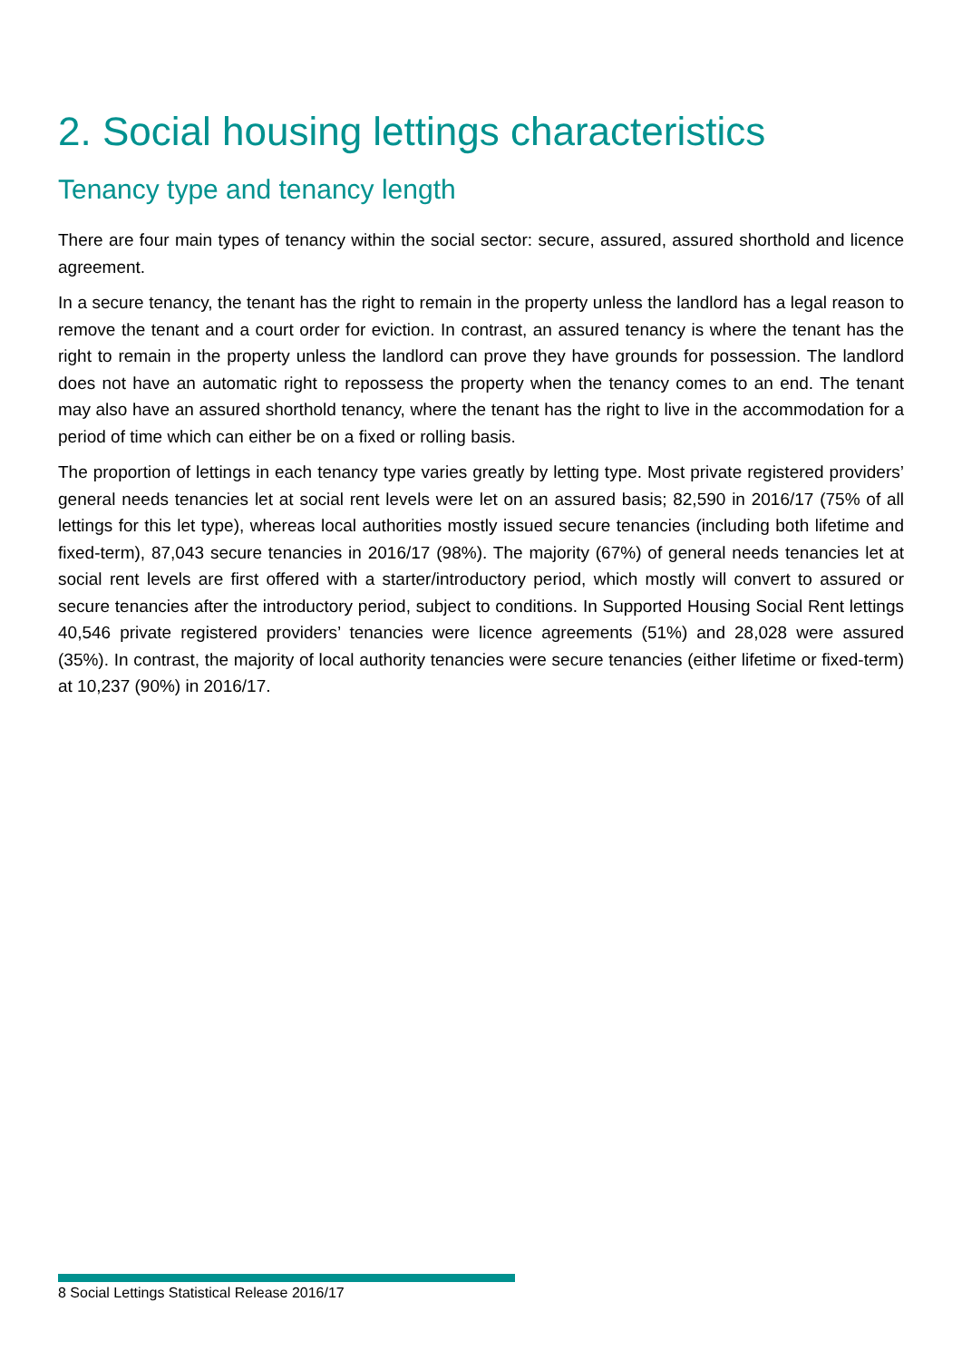2. Social housing lettings characteristics
Tenancy type and tenancy length
There are four main types of tenancy within the social sector: secure, assured, assured shorthold and licence agreement.
In a secure tenancy, the tenant has the right to remain in the property unless the landlord has a legal reason to remove the tenant and a court order for eviction. In contrast, an assured tenancy is where the tenant has the right to remain in the property unless the landlord can prove they have grounds for possession. The landlord does not have an automatic right to repossess the property when the tenancy comes to an end. The tenant may also have an assured shorthold tenancy, where the tenant has the right to live in the accommodation for a period of time which can either be on a fixed or rolling basis.
The proportion of lettings in each tenancy type varies greatly by letting type. Most private registered providers’ general needs tenancies let at social rent levels were let on an assured basis; 82,590 in 2016/17 (75% of all lettings for this let type), whereas local authorities mostly issued secure tenancies (including both lifetime and fixed-term), 87,043 secure tenancies in 2016/17 (98%). The majority (67%) of general needs tenancies let at social rent levels are first offered with a starter/introductory period, which mostly will convert to assured or secure tenancies after the introductory period, subject to conditions. In Supported Housing Social Rent lettings 40,546 private registered providers’ tenancies were licence agreements (51%) and 28,028 were assured (35%). In contrast, the majority of local authority tenancies were secure tenancies (either lifetime or fixed-term) at 10,237 (90%) in 2016/17.
8 Social Lettings Statistical Release 2016/17